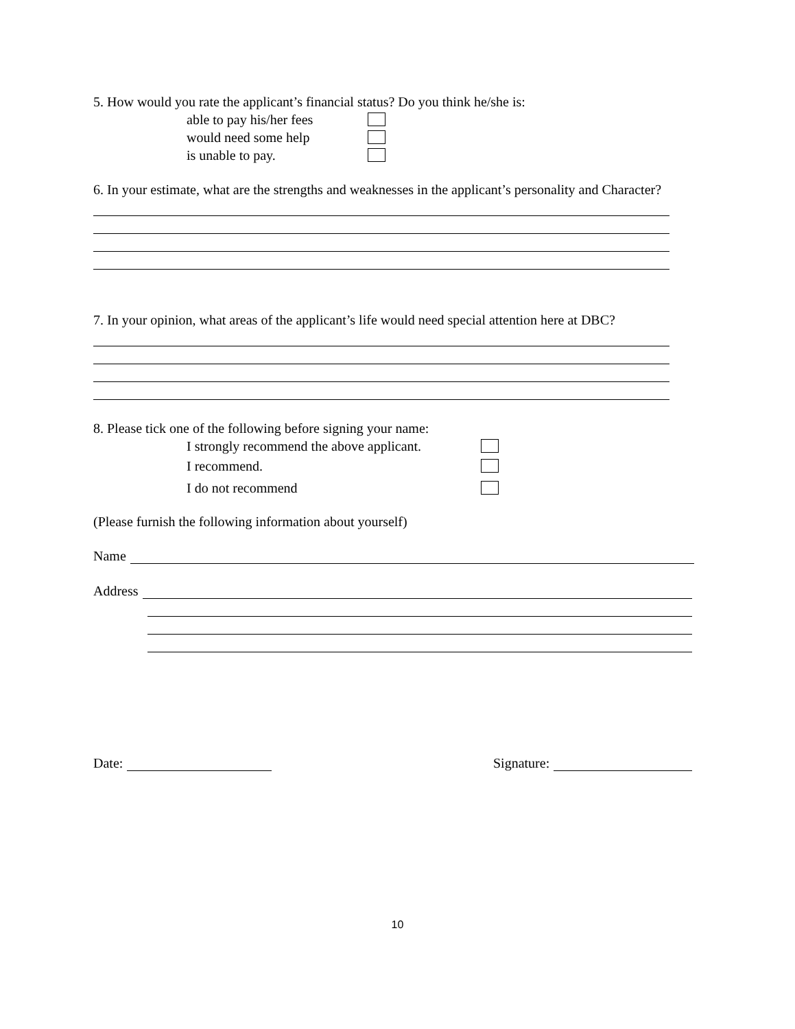5. How would you rate the applicant’s financial status? Do you think he/she is:
able to pay his/her fees
would need some help
is unable to pay.
6. In your estimate, what are the strengths and weaknesses in the applicant’s personality and Character?
7. In your opinion, what areas of the applicant’s life would need special attention here at DBC?
8. Please tick one of the following before signing your name:
I strongly recommend the above applicant.
I recommend.
I do not recommend
(Please furnish the following information about yourself)
Name
Address
Date: Signature:
10